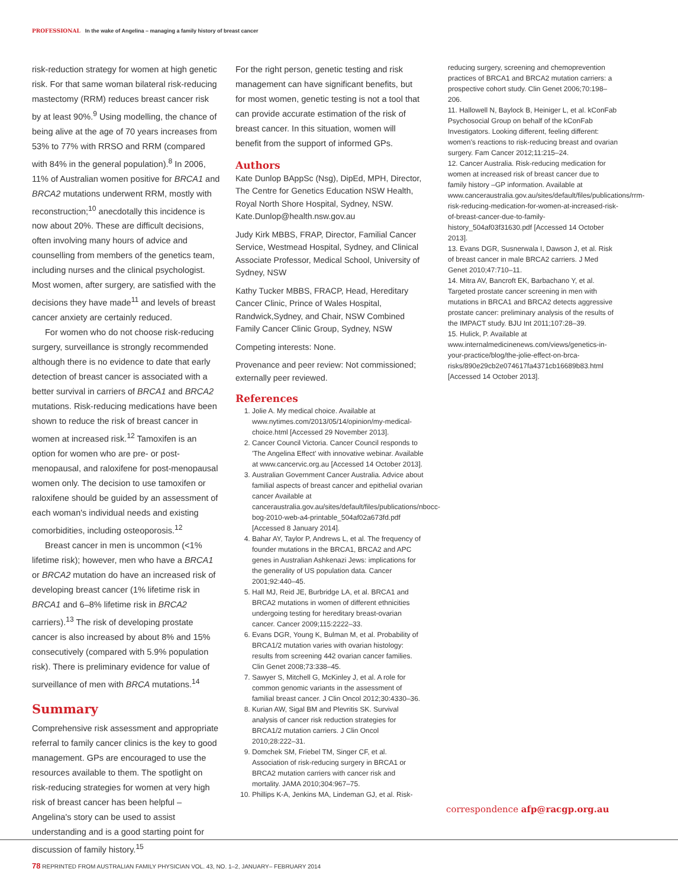PROFESSIONAL In the wake of Angelina – managing a family history of breast cancer
risk-reduction strategy for women at high genetic risk. For that same woman bilateral risk-reducing mastectomy (RRM) reduces breast cancer risk by at least 90%.<sup>9</sup> Using modelling, the chance of being alive at the age of 70 years increases from 53% to 77% with RRSO and RRM (compared with 84% in the general population).<sup>8</sup> In 2006, 11% of Australian women positive for BRCA1 and BRCA2 mutations underwent RRM, mostly with reconstruction;<sup>10</sup> anecdotally this incidence is now about 20%. These are difficult decisions, often involving many hours of advice and counselling from members of the genetics team, including nurses and the clinical psychologist. Most women, after surgery, are satisfied with the decisions they have made<sup>11</sup> and levels of breast cancer anxiety are certainly reduced.
For women who do not choose risk-reducing surgery, surveillance is strongly recommended although there is no evidence to date that early detection of breast cancer is associated with a better survival in carriers of BRCA1 and BRCA2 mutations. Risk-reducing medications have been shown to reduce the risk of breast cancer in women at increased risk.<sup>12</sup> Tamoxifen is an option for women who are pre- or post-menopausal, and raloxifene for post-menopausal women only. The decision to use tamoxifen or raloxifene should be guided by an assessment of each woman's individual needs and existing comorbidities, including osteoporosis.<sup>12</sup>
Breast cancer in men is uncommon (<1% lifetime risk); however, men who have a BRCA1 or BRCA2 mutation do have an increased risk of developing breast cancer (1% lifetime risk in BRCA1 and 6–8% lifetime risk in BRCA2 carriers).<sup>13</sup> The risk of developing prostate cancer is also increased by about 8% and 15% consecutively (compared with 5.9% population risk). There is preliminary evidence for value of surveillance of men with BRCA mutations.<sup>14</sup>
Summary
Comprehensive risk assessment and appropriate referral to family cancer clinics is the key to good management. GPs are encouraged to use the resources available to them. The spotlight on risk-reducing strategies for women at very high risk of breast cancer has been helpful – Angelina's story can be used to assist understanding and is a good starting point for discussion of family history.<sup>15</sup>
For the right person, genetic testing and risk management can have significant benefits, but for most women, genetic testing is not a tool that can provide accurate estimation of the risk of breast cancer. In this situation, women will benefit from the support of informed GPs.
Authors
Kate Dunlop BAppSc (Nsg), DipEd, MPH, Director, The Centre for Genetics Education NSW Health, Royal North Shore Hospital, Sydney, NSW. Kate.Dunlop@health.nsw.gov.au
Judy Kirk MBBS, FRAP, Director, Familial Cancer Service, Westmead Hospital, Sydney, and Clinical Associate Professor, Medical School, University of Sydney, NSW
Kathy Tucker MBBS, FRACP, Head, Hereditary Cancer Clinic, Prince of Wales Hospital, Randwick,Sydney, and Chair, NSW Combined Family Cancer Clinic Group, Sydney, NSW
Competing interests: None.
Provenance and peer review: Not commissioned; externally peer reviewed.
References
1. Jolie A. My medical choice. Available at www.nytimes.com/2013/05/14/opinion/my-medical-choice.html [Accessed 29 November 2013].
2. Cancer Council Victoria. Cancer Council responds to 'The Angelina Effect' with innovative webinar. Available at www.cancervic.org.au [Accessed 14 October 2013].
3. Australian Government Cancer Australia. Advice about familial aspects of breast cancer and epithelial ovarian cancer Available at canceraustralia.gov.au/sites/default/files/publications/nbocc-bog-2010-web-a4-printable_504af02a673fd.pdf [Accessed 8 January 2014].
4. Bahar AY, Taylor P, Andrews L, et al. The frequency of founder mutations in the BRCA1, BRCA2 and APC genes in Australian Ashkenazi Jews: implications for the generality of US population data. Cancer 2001;92:440–45.
5. Hall MJ, Reid JE, Burbridge LA, et al. BRCA1 and BRCA2 mutations in women of different ethnicities undergoing testing for hereditary breast-ovarian cancer. Cancer 2009;115:2222–33.
6. Evans DGR, Young K, Bulman M, et al. Probability of BRCA1/2 mutation varies with ovarian histology: results from screening 442 ovarian cancer families. Clin Genet 2008;73:338–45.
7. Sawyer S, Mitchell G, McKinley J, et al. A role for common genomic variants in the assessment of familial breast cancer. J Clin Oncol 2012;30:4330–36.
8. Kurian AW, Sigal BM and Plevritis SK. Survival analysis of cancer risk reduction strategies for BRCA1/2 mutation carriers. J Clin Oncol 2010;28:222–31.
9. Domchek SM, Friebel TM, Singer CF, et al. Association of risk-reducing surgery in BRCA1 or BRCA2 mutation carriers with cancer risk and mortality. JAMA 2010;304:967–75.
10. Phillips K-A, Jenkins MA, Lindeman GJ, et al. Risk-
reducing surgery, screening and chemoprevention practices of BRCA1 and BRCA2 mutation carriers: a prospective cohort study. Clin Genet 2006;70:198–206.
11. Hallowell N, Baylock B, Heiniger L, et al. kConFab Psychosocial Group on behalf of the kConFab Investigators. Looking different, feeling different: women's reactions to risk-reducing breast and ovarian surgery. Fam Cancer 2012;11:215–24.
12. Cancer Australia. Risk-reducing medication for women at increased risk of breast cancer due to family history –GP information. Available at www.canceraustralia.gov.au/sites/default/files/publications/rrm-risk-reducing-medication-for-women-at-increased-risk-of-breast-cancer-due-to-family-history_504af03f31630.pdf [Accessed 14 October 2013].
13. Evans DGR, Susnerwala I, Dawson J, et al. Risk of breast cancer in male BRCA2 carriers. J Med Genet 2010;47:710–11.
14. Mitra AV, Bancroft EK, Barbachano Y, et al. Targeted prostate cancer screening in men with mutations in BRCA1 and BRCA2 detects aggressive prostate cancer: preliminary analysis of the results of the IMPACT study. BJU Int 2011;107:28–39.
15. Hulick, P. Available at www.internalmedicinenews.com/views/genetics-in-your-practice/blog/the-jolie-effect-on-brca-risks/890e29cb2e074617fa4371cb16689b83.html [Accessed 14 October 2013].
correspondence afp@racgp.org.au
78 REPRINTED FROM AUSTRALIAN FAMILY PHYSICIAN VOL. 43, NO. 1–2, JANUARY– FEBRUARY 2014